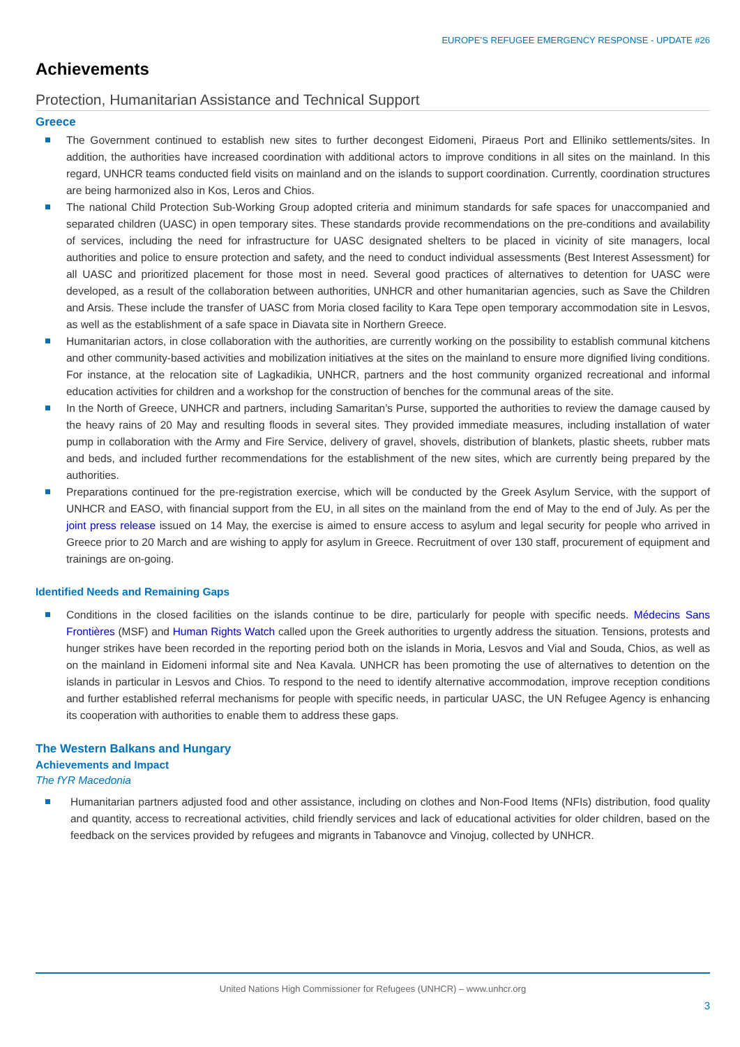EUROPE’S REFUGEE EMERGENCY RESPONSE - UPDATE #26
Achievements
Protection, Humanitarian Assistance and Technical Support
Greece
The Government continued to establish new sites to further decongest Eidomeni, Piraeus Port and Elliniko settlements/sites. In addition, the authorities have increased coordination with additional actors to improve conditions in all sites on the mainland. In this regard, UNHCR teams conducted field visits on mainland and on the islands to support coordination. Currently, coordination structures are being harmonized also in Kos, Leros and Chios.
The national Child Protection Sub-Working Group adopted criteria and minimum standards for safe spaces for unaccompanied and separated children (UASC) in open temporary sites. These standards provide recommendations on the pre-conditions and availability of services, including the need for infrastructure for UASC designated shelters to be placed in vicinity of site managers, local authorities and police to ensure protection and safety, and the need to conduct individual assessments (Best Interest Assessment) for all UASC and prioritized placement for those most in need. Several good practices of alternatives to detention for UASC were developed, as a result of the collaboration between authorities, UNHCR and other humanitarian agencies, such as Save the Children and Arsis. These include the transfer of UASC from Moria closed facility to Kara Tepe open temporary accommodation site in Lesvos, as well as the establishment of a safe space in Diavata site in Northern Greece.
Humanitarian actors, in close collaboration with the authorities, are currently working on the possibility to establish communal kitchens and other community-based activities and mobilization initiatives at the sites on the mainland to ensure more dignified living conditions. For instance, at the relocation site of Lagkadikia, UNHCR, partners and the host community organized recreational and informal education activities for children and a workshop for the construction of benches for the communal areas of the site.
In the North of Greece, UNHCR and partners, including Samaritan’s Purse, supported the authorities to review the damage caused by the heavy rains of 20 May and resulting floods in several sites. They provided immediate measures, including installation of water pump in collaboration with the Army and Fire Service, delivery of gravel, shovels, distribution of blankets, plastic sheets, rubber mats and beds, and included further recommendations for the establishment of the new sites, which are currently being prepared by the authorities.
Preparations continued for the pre-registration exercise, which will be conducted by the Greek Asylum Service, with the support of UNHCR and EASO, with financial support from the EU, in all sites on the mainland from the end of May to the end of July. As per the joint press release issued on 14 May, the exercise is aimed to ensure access to asylum and legal security for people who arrived in Greece prior to 20 March and are wishing to apply for asylum in Greece. Recruitment of over 130 staff, procurement of equipment and trainings are on-going.
Identified Needs and Remaining Gaps
Conditions in the closed facilities on the islands continue to be dire, particularly for people with specific needs. Médecins Sans Frontières (MSF) and Human Rights Watch called upon the Greek authorities to urgently address the situation. Tensions, protests and hunger strikes have been recorded in the reporting period both on the islands in Moria, Lesvos and Vial and Souda, Chios, as well as on the mainland in Eidomeni informal site and Nea Kavala. UNHCR has been promoting the use of alternatives to detention on the islands in particular in Lesvos and Chios. To respond to the need to identify alternative accommodation, improve reception conditions and further established referral mechanisms for people with specific needs, in particular UASC, the UN Refugee Agency is enhancing its cooperation with authorities to enable them to address these gaps.
The Western Balkans and Hungary
Achievements and Impact
The fYR Macedonia
Humanitarian partners adjusted food and other assistance, including on clothes and Non-Food Items (NFIs) distribution, food quality and quantity, access to recreational activities, child friendly services and lack of educational activities for older children, based on the feedback on the services provided by refugees and migrants in Tabanovce and Vinojug, collected by UNHCR.
United Nations High Commissioner for Refugees (UNHCR) – www.unhcr.org
3